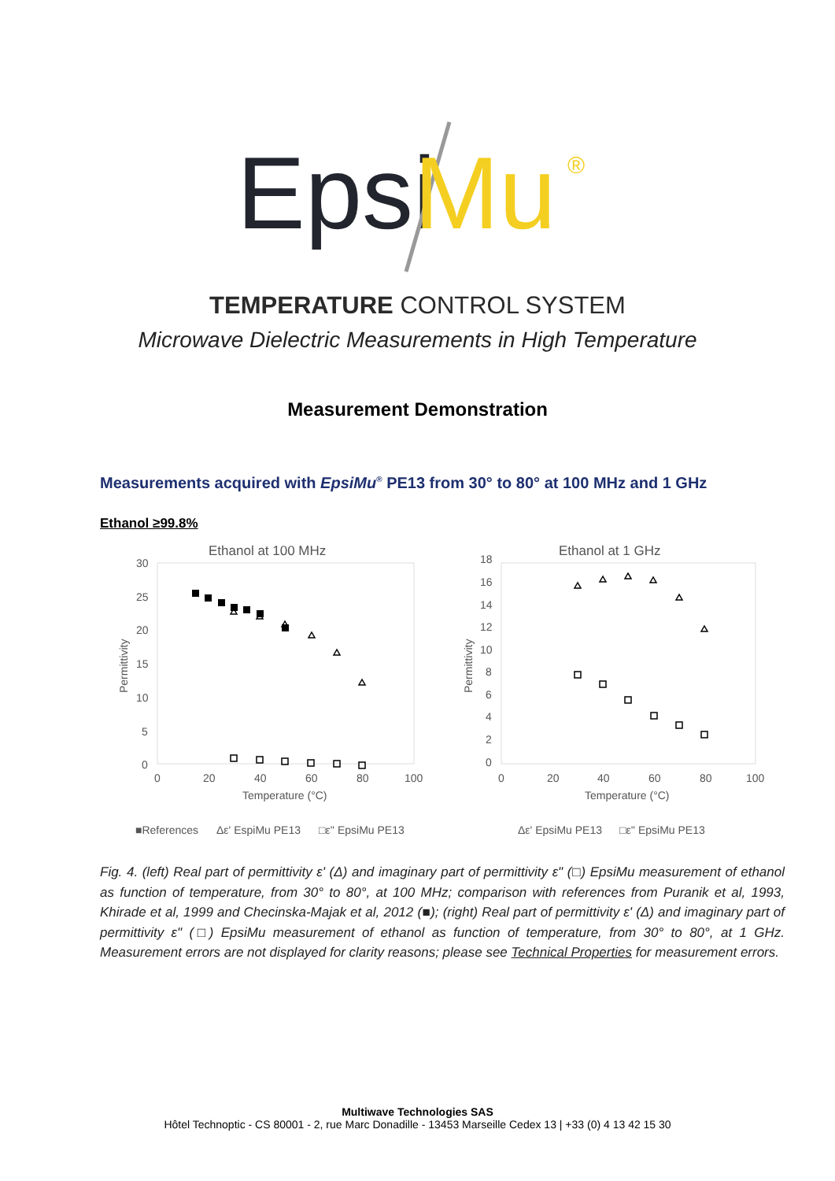Epsi
Mu
®
TEMPERATURE CONTROL SYSTEM
Microwave Dielectric Measurements in High Temperature
Measurement Demonstration
Measurements acquired with EpsiMu<sup>®</sup> PE13 from 30° to 80° at 100 MHz and 1 GHz
Ethanol ≥99.8%
Ethanol at 100 MHz
30
25
20
15
10
5
0
0
20
40
60
80
100
Temperature (°C)
Permittivity
■References
Δε' EspiMu PE13
□ε'' EpsiMu PE13
Ethanol at 1 GHz
18
16
14
12
10
8
6
4
2
0
0
20
40
60
80
100
Temperature (°C)
Permittivity
Δε' EpsiMu PE13
□ε'' EpsiMu PE13
Fig. 4. (left) Real part of permittivity ε' (Δ) and imaginary part of permittivity ε" (□) EpsiMu measurement of ethanol as function of temperature, from 30° to 80°, at 100 MHz; comparison with references from Puranik et al, 1993, Khirade et al, 1999 and Checinska-Majak et al, 2012 (■); (right) Real part of permittivity ε' (Δ) and imaginary part of permittivity ε" (□) EpsiMu measurement of ethanol as function of temperature, from 30° to 80°, at 1 GHz. Measurement errors are not displayed for clarity reasons; please see Technical Properties for measurement errors.
Multiwave Technologies SAS
Hôtel Technoptic - CS 80001 - 2, rue Marc Donadille - 13453 Marseille Cedex 13 | +33 (0) 4 13 42 15 30